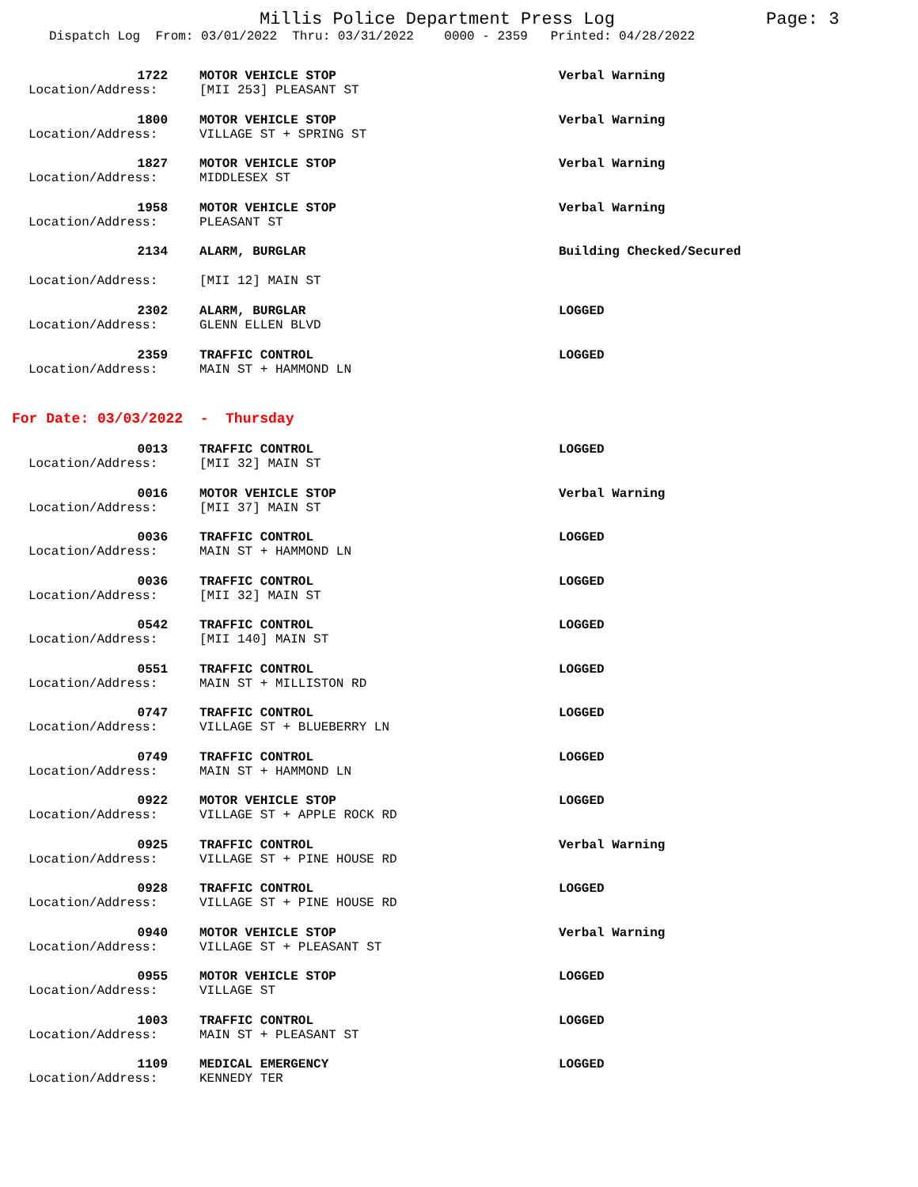Millis Police Department Press Log Page: 3
Dispatch Log From: 03/01/2022 Thru: 03/31/2022 0000 - 2359 Printed: 04/28/2022
1722 MOTOR VEHICLE STOP Verbal Warning
Location/Address: [MII 253] PLEASANT ST
1800 MOTOR VEHICLE STOP Verbal Warning
Location/Address: VILLAGE ST + SPRING ST
1827 MOTOR VEHICLE STOP Verbal Warning
Location/Address: MIDDLESEX ST
1958 MOTOR VEHICLE STOP Verbal Warning
Location/Address: PLEASANT ST
2134 ALARM, BURGLAR Building Checked/Secured
Location/Address: [MII 12] MAIN ST
2302 ALARM, BURGLAR LOGGED
Location/Address: GLENN ELLEN BLVD
2359 TRAFFIC CONTROL LOGGED
Location/Address: MAIN ST + HAMMOND LN
For Date: 03/03/2022 - Thursday
0013 TRAFFIC CONTROL LOGGED
Location/Address: [MII 32] MAIN ST
0016 MOTOR VEHICLE STOP Verbal Warning
Location/Address: [MII 37] MAIN ST
0036 TRAFFIC CONTROL LOGGED
Location/Address: MAIN ST + HAMMOND LN
0036 TRAFFIC CONTROL LOGGED
Location/Address: [MII 32] MAIN ST
0542 TRAFFIC CONTROL LOGGED
Location/Address: [MII 140] MAIN ST
0551 TRAFFIC CONTROL LOGGED
Location/Address: MAIN ST + MILLISTON RD
0747 TRAFFIC CONTROL LOGGED
Location/Address: VILLAGE ST + BLUEBERRY LN
0749 TRAFFIC CONTROL LOGGED
Location/Address: MAIN ST + HAMMOND LN
0922 MOTOR VEHICLE STOP LOGGED
Location/Address: VILLAGE ST + APPLE ROCK RD
0925 TRAFFIC CONTROL Verbal Warning
Location/Address: VILLAGE ST + PINE HOUSE RD
0928 TRAFFIC CONTROL LOGGED
Location/Address: VILLAGE ST + PINE HOUSE RD
0940 MOTOR VEHICLE STOP Verbal Warning
Location/Address: VILLAGE ST + PLEASANT ST
0955 MOTOR VEHICLE STOP LOGGED
Location/Address: VILLAGE ST
1003 TRAFFIC CONTROL LOGGED
Location/Address: MAIN ST + PLEASANT ST
1109 MEDICAL EMERGENCY LOGGED
Location/Address: KENNEDY TER